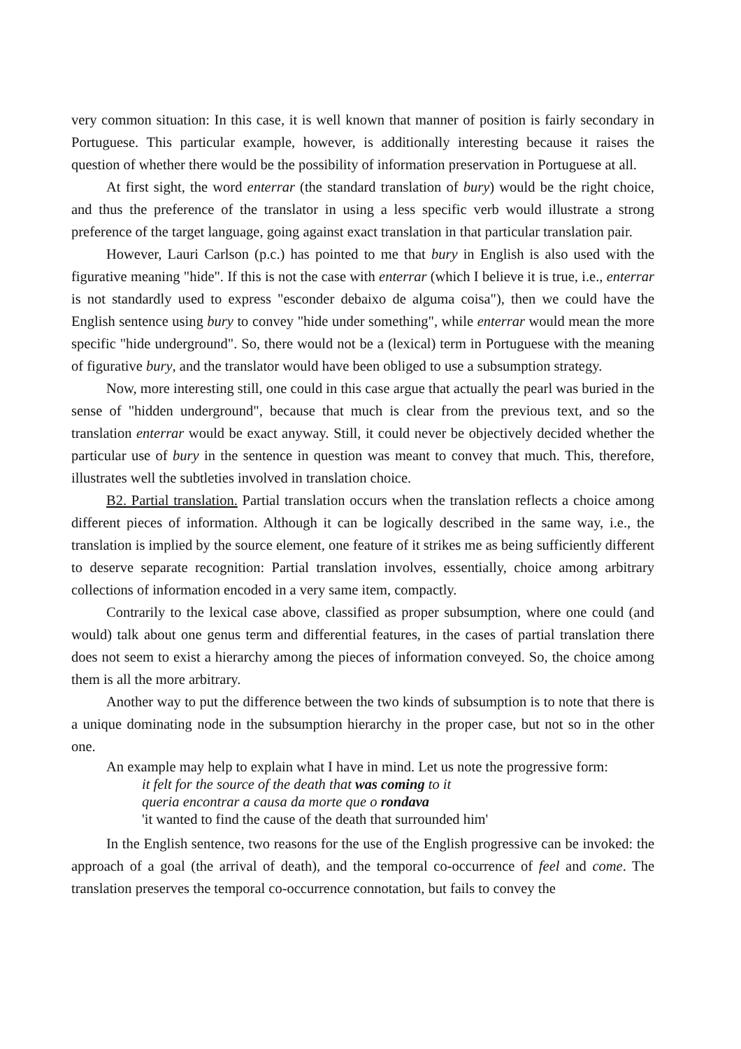very common situation: In this case, it is well known that manner of position is fairly secondary in Portuguese. This particular example, however, is additionally interesting because it raises the question of whether there would be the possibility of information preservation in Portuguese at all.
At first sight, the word enterrar (the standard translation of bury) would be the right choice, and thus the preference of the translator in using a less specific verb would illustrate a strong preference of the target language, going against exact translation in that particular translation pair.
However, Lauri Carlson (p.c.) has pointed to me that bury in English is also used with the figurative meaning "hide". If this is not the case with enterrar (which I believe it is true, i.e., enterrar is not standardly used to express "esconder debaixo de alguma coisa"), then we could have the English sentence using bury to convey "hide under something", while enterrar would mean the more specific "hide underground". So, there would not be a (lexical) term in Portuguese with the meaning of figurative bury, and the translator would have been obliged to use a subsumption strategy.
Now, more interesting still, one could in this case argue that actually the pearl was buried in the sense of "hidden underground", because that much is clear from the previous text, and so the translation enterrar would be exact anyway. Still, it could never be objectively decided whether the particular use of bury in the sentence in question was meant to convey that much. This, therefore, illustrates well the subtleties involved in translation choice.
B2. Partial translation. Partial translation occurs when the translation reflects a choice among different pieces of information. Although it can be logically described in the same way, i.e., the translation is implied by the source element, one feature of it strikes me as being sufficiently different to deserve separate recognition: Partial translation involves, essentially, choice among arbitrary collections of information encoded in a very same item, compactly.
Contrarily to the lexical case above, classified as proper subsumption, where one could (and would) talk about one genus term and differential features, in the cases of partial translation there does not seem to exist a hierarchy among the pieces of information conveyed. So, the choice among them is all the more arbitrary.
Another way to put the difference between the two kinds of subsumption is to note that there is a unique dominating node in the subsumption hierarchy in the proper case, but not so in the other one.
An example may help to explain what I have in mind. Let us note the progressive form:
it felt for the source of the death that was coming to it
queria encontrar a causa da morte que o rondava
'it wanted to find the cause of the death that surrounded him'
In the English sentence, two reasons for the use of the English progressive can be invoked: the approach of a goal (the arrival of death), and the temporal co-occurrence of feel and come. The translation preserves the temporal co-occurrence connotation, but fails to convey the